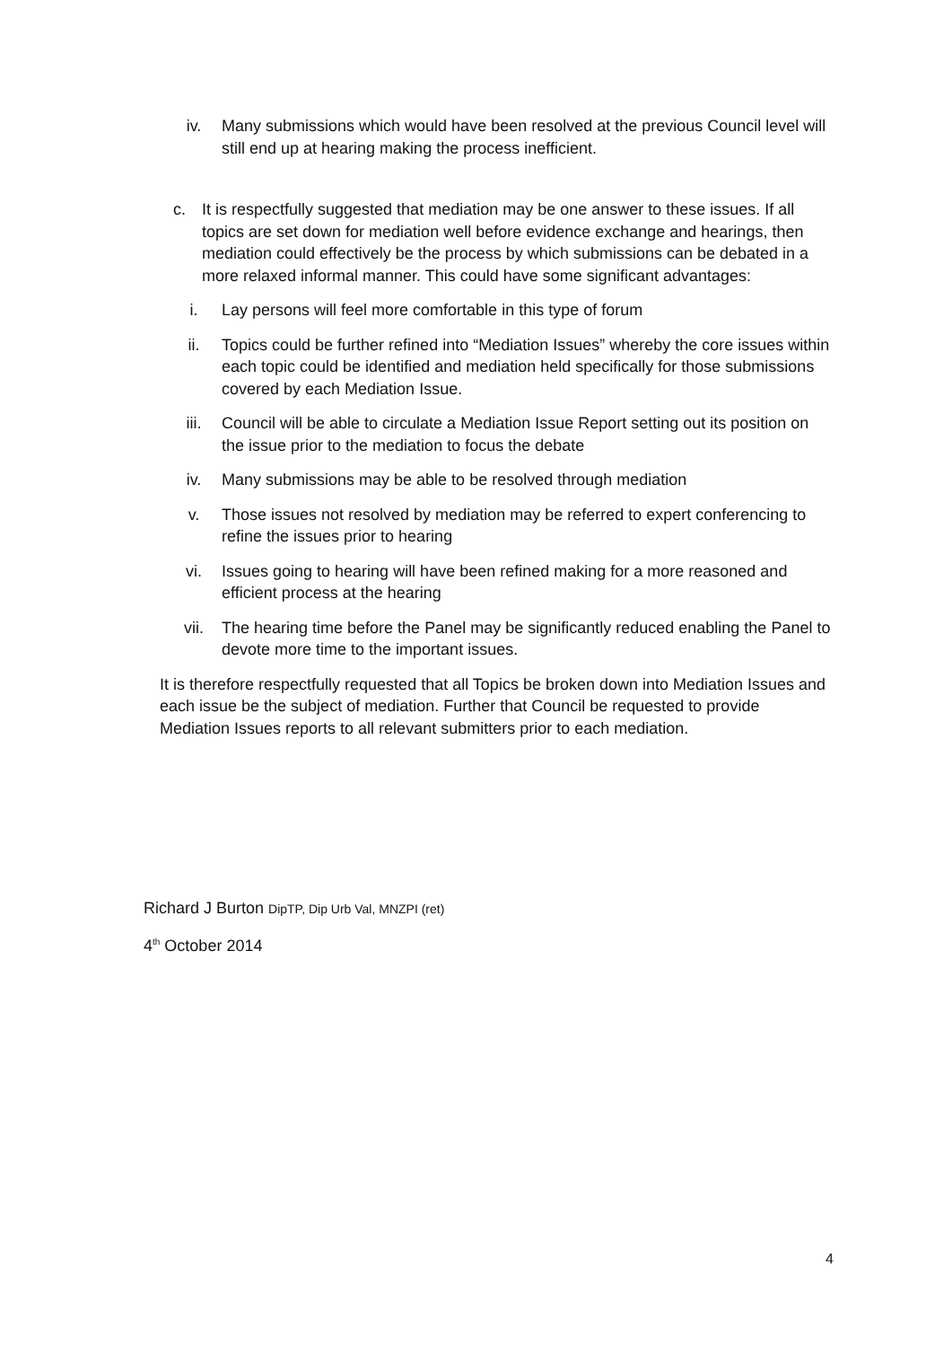iv. Many submissions which would have been resolved at the previous Council level will still end up at hearing making the process inefficient.
c. It is respectfully suggested that mediation may be one answer to these issues. If all topics are set down for mediation well before evidence exchange and hearings, then mediation could effectively be the process by which submissions can be debated in a more relaxed informal manner. This could have some significant advantages:
i. Lay persons will feel more comfortable in this type of forum
ii. Topics could be further refined into “Mediation Issues” whereby the core issues within each topic could be identified and mediation held specifically for those submissions covered by each Mediation Issue.
iii. Council will be able to circulate a Mediation Issue Report setting out its position on the issue prior to the mediation to focus the debate
iv. Many submissions may be able to be resolved through mediation
v. Those issues not resolved by mediation may be referred to expert conferencing to refine the issues prior to hearing
vi. Issues going to hearing will have been refined making for a more reasoned and efficient process at the hearing
vii. The hearing time before the Panel may be significantly reduced enabling the Panel to devote more time to the important issues.
It is therefore respectfully requested that all Topics be broken down into Mediation Issues and each issue be the subject of mediation. Further that Council be requested to provide Mediation Issues reports to all relevant submitters prior to each mediation.
Richard J Burton DipTP, Dip Urb Val, MNZPI (ret)
4<sup>th</sup> October 2014
4